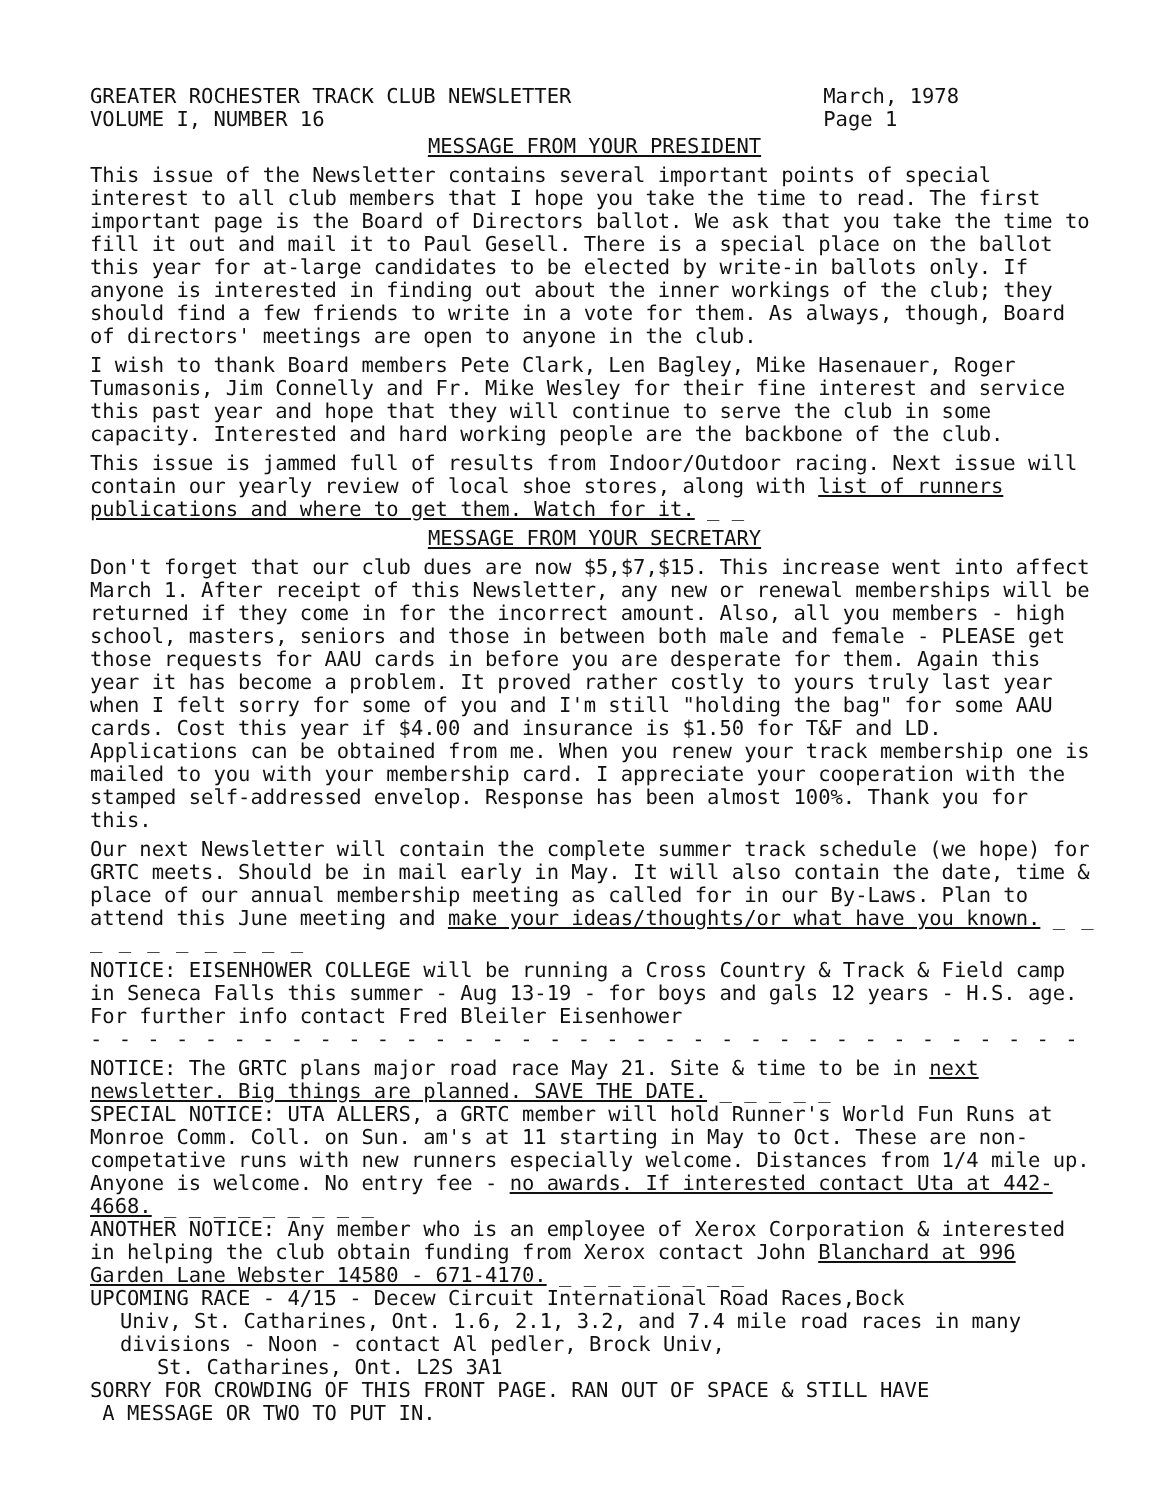GREATER ROCHESTER TRACK CLUB NEWSLETTER
VOLUME I, NUMBER 16
March, 1978
Page 1
MESSAGE FROM YOUR PRESIDENT
This issue of the Newsletter contains several important points of special interest to all club members that I hope you take the time to read. The first important page is the Board of Directors ballot. We ask that you take the time to fill it out and mail it to Paul Gesell. There is a special place on the ballot this year for at-large candidates to be elected by write-in ballots only. If anyone is interested in finding out about the inner workings of the club; they should find a few friends to write in a vote for them. As always, though, Board of directors' meetings are open to anyone in the club.
I wish to thank Board members Pete Clark, Len Bagley, Mike Hasenauer, Roger Tumasonis, Jim Connelly and Fr. Mike Wesley for their fine interest and service this past year and hope that they will continue to serve the club in some capacity. Interested and hard working people are the backbone of the club.
This issue is jammed full of results from Indoor/Outdoor racing. Next issue will contain our yearly review of local shoe stores, along with list of runners publications and where to get them. Watch for it. _ _
MESSAGE FROM YOUR SECRETARY
Don't forget that our club dues are now $5,$7,$15. This increase went into affect March 1. After receipt of this Newsletter, any new or renewal memberships will be returned if they come in for the incorrect amount. Also, all you members - high school, masters, seniors and those in between both male and female - PLEASE get those requests for AAU cards in before you are desperate for them. Again this year it has become a problem. It proved rather costly to yours truly last year when I felt sorry for some of you and I'm still "holding the bag" for some AAU cards. Cost this year if $4.00 and insurance is $1.50 for T&F and LD. Applications can be obtained from me. When you renew your track membership one is mailed to you with your membership card. I appreciate your cooperation with the stamped self-addressed envelop. Response has been almost 100%. Thank you for this.
Our next Newsletter will contain the complete summer track schedule (we hope) for GRTC meets. Should be in mail early in May. It will also contain the date, time & place of our annual membership meeting as called for in our By-Laws. Plan to attend this June meeting and make your ideas/thoughts/or what have you known. _ _ _ _ _ _ _ _ _ _
NOTICE: EISENHOWER COLLEGE will be running a Cross Country & Track & Field camp in Seneca Falls this summer - Aug 13-19 - for boys and gals 12 years - H.S. age. For further info contact Fred Bleiler Eisenhower
- - - - - - - - - - - - - - - - - - - - - - - - - - - - - - - - - - -
NOTICE: The GRTC plans major road race May 21. Site & time to be in next newsletter. Big things are planned. SAVE THE DATE. _ _ _ _ _
SPECIAL NOTICE: UTA ALLERS, a GRTC member will hold Runner's World Fun Runs at Monroe Comm. Coll. on Sun. am's at 11 starting in May to Oct. These are non-competative runs with new runners especially welcome. Distances from 1/4 mile up. Anyone is welcome. No entry fee - no awards. If interested contact Uta at 442-4668. _ _ _ _ _ _ _ _ _
ANOTHER NOTICE: Any member who is an employee of Xerox Corporation & interested in helping the club obtain funding from Xerox contact John Blanchard at 996 Garden Lane Webster 14580 - 671-4170. _ _ _ _ _ _ _ _
UPCOMING RACE - 4/15 - Decew Circuit International Road Races,Bock
Univ, St. Catharines, Ont. 1.6, 2.1, 3.2, and 7.4 mile road races in many divisions - Noon - contact Al pedler, Brock Univ,
St. Catharines, Ont. L2S 3A1
SORRY FOR CROWDING OF THIS FRONT PAGE. RAN OUT OF SPACE & STILL HAVE
A MESSAGE OR TWO TO PUT IN.